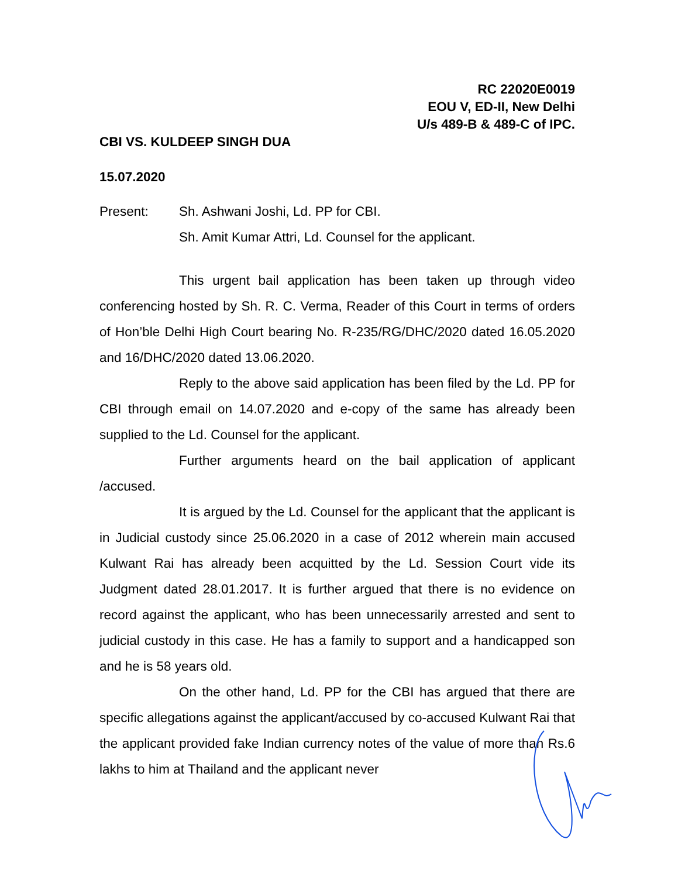RC 22020E0019
EOU V, ED-II, New Delhi
U/s 489-B & 489-C of IPC.
CBI VS. KULDEEP SINGH DUA
15.07.2020
Present: Sh. Ashwani Joshi, Ld. PP for CBI.
Sh. Amit Kumar Attri, Ld. Counsel for the applicant.
This urgent bail application has been taken up through video conferencing hosted by Sh. R. C. Verma, Reader of this Court in terms of orders of Hon’ble Delhi High Court bearing No. R-235/RG/DHC/2020 dated 16.05.2020 and 16/DHC/2020 dated 13.06.2020.
Reply to the above said application has been filed by the Ld. PP for CBI through email on 14.07.2020 and e-copy of the same has already been supplied to the Ld. Counsel for the applicant.
Further arguments heard on the bail application of applicant /accused.
It is argued by the Ld. Counsel for the applicant that the applicant is in Judicial custody since 25.06.2020 in a case of 2012 wherein main accused Kulwant Rai has already been acquitted by the Ld. Session Court vide its Judgment dated 28.01.2017. It is further argued that there is no evidence on record against the applicant, who has been unnecessarily arrested and sent to judicial custody in this case. He has a family to support and a handicapped son and he is 58 years old.
On the other hand, Ld. PP for the CBI has argued that there are specific allegations against the applicant/accused by co-accused Kulwant Rai that the applicant provided fake Indian currency notes of the value of more than Rs.6 lakhs to him at Thailand and the applicant never